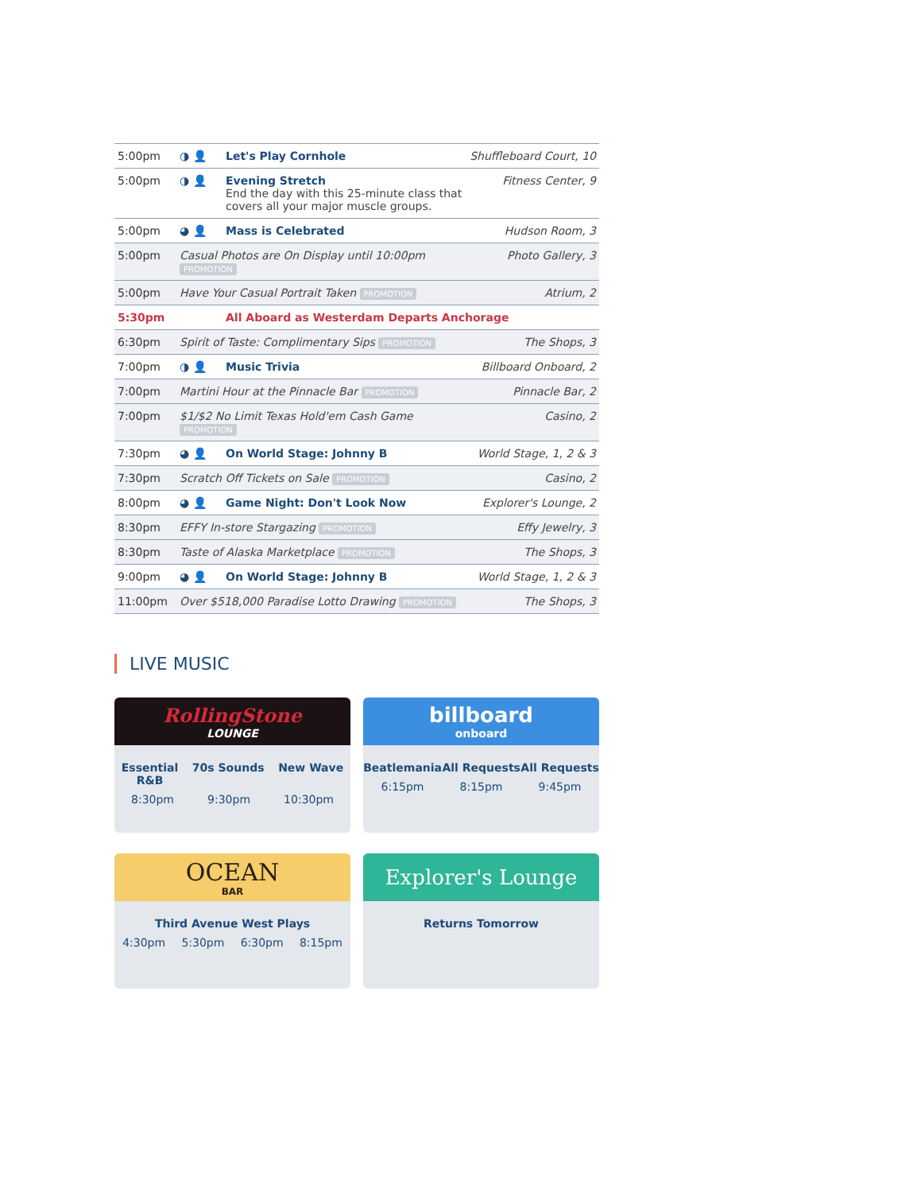| 5:00pm | ◑ 👤 | Let's Play Cornhole | Shuffleboard Court, 10 |
| 5:00pm | ◑ 👤 | Evening Stretch End the day with this 25-minute class that covers all your major muscle groups. | Fitness Center, 9 |
| 5:00pm | ◕ 👤 | Mass is Celebrated | Hudson Room, 3 |
| 5:00pm | Casual Photos are On Display until 10:00pm PROMOTION | | Photo Gallery, 3 |
| 5:00pm | Have Your Casual Portrait Taken PROMOTION | | Atrium, 2 |
| 5:30pm | | All Aboard as Westerdam Departs Anchorage | |
| 6:30pm | Spirit of Taste: Complimentary Sips PROMOTION | | The Shops, 3 |
| 7:00pm | ◑ 👤 | Music Trivia | Billboard Onboard, 2 |
| 7:00pm | Martini Hour at the Pinnacle Bar PROMOTION | | Pinnacle Bar, 2 |
| 7:00pm | $1/$2 No Limit Texas Hold'em Cash Game PROMOTION | | Casino, 2 |
| 7:30pm | ◕ 👤 | On World Stage: Johnny B | World Stage, 1, 2 & 3 |
| 7:30pm | Scratch Off Tickets on Sale PROMOTION | | Casino, 2 |
| 8:00pm | ◕ 👤 | Game Night: Don't Look Now | Explorer's Lounge, 2 |
| 8:30pm | EFFY In-store Stargazing PROMOTION | | Effy Jewelry, 3 |
| 8:30pm | Taste of Alaska Marketplace PROMOTION | | The Shops, 3 |
| 9:00pm | ◕ 👤 | On World Stage: Johnny B | World Stage, 1, 2 & 3 |
| 11:00pm | Over $518,000 Paradise Lotto Drawing PROMOTION | | The Shops, 3 |
LIVE MUSIC
RollingStone
LOUNGE
Essential
R&B 70s Sounds New Wave
8:30pm 9:30pm 10:30pm
billboard
onboard
Beatlemania All Requests All Requests
6:15pm 8:15pm 9:45pm
OCEAN
BAR
Third Avenue West Plays
4:30pm 5:30pm 6:30pm 8:15pm
Explorer's Lounge
Returns Tomorrow